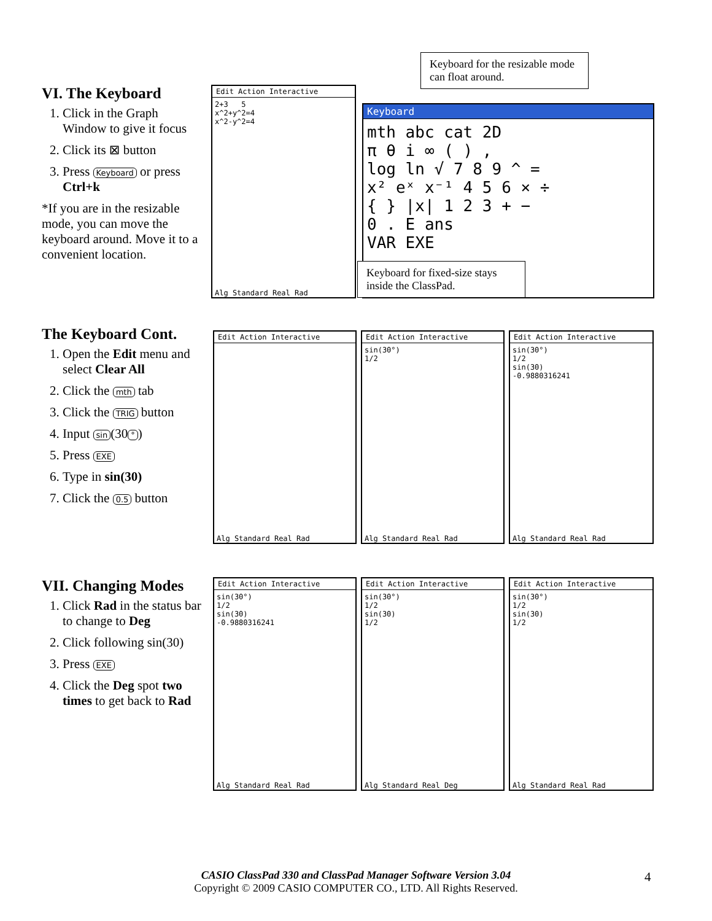VI. The Keyboard
1. Click in the Graph Window to give it focus
2. Click its ⊠ button
3. Press Keyboard or press Ctrl+k
*If you are in the resizable mode, you can move the keyboard around. Move it to a convenient location.
The Keyboard Cont.
1. Open the Edit menu and select Clear All
2. Click the mth tab
3. Click the TRIG button
4. Input sin (30 °)
5. Press EXE
6. Type in sin(30)
7. Click the 0.5 button
VII. Changing Modes
1. Click Rad in the status bar to change to Deg
2. Click following sin(30)
3. Press EXE
4. Click the Deg spot two times to get back to Rad
Edit Action Interactive
2+3 5
x^2+y^2=4
x^2-y^2=4
Alg Standard Real Rad
Keyboard
mth abc cat 2D
π θ i ∞ ( ) ,
log ln √ 7 8 9 ^ =
x² eˣ x⁻¹ 4 5 6 × ÷
{ } |x| 1 2 3 + −
0 . E ans
VAR EXE
Keyboard for the resizable mode can float around.
Keyboard for fixed-size stays inside the ClassPad.
Edit Action Interactive
Alg Standard Real Rad
Edit Action Interactive
sin(30°)
1/2
Alg Standard Real Rad
Edit Action Interactive
sin(30°)
1/2
sin(30)
-0.9880316241
Alg Standard Real Rad
Edit Action Interactive
sin(30°)
1/2
sin(30)
-0.9880316241
Alg Standard Real Rad
Edit Action Interactive
sin(30°)
1/2
sin(30)
1/2
Alg Standard Real Deg
Edit Action Interactive
sin(30°)
1/2
sin(30)
1/2
Alg Standard Real Rad
CASIO ClassPad 330 and ClassPad Manager Software Version 3.04
Copyright © 2009 CASIO COMPUTER CO., LTD. All Rights Reserved.
4